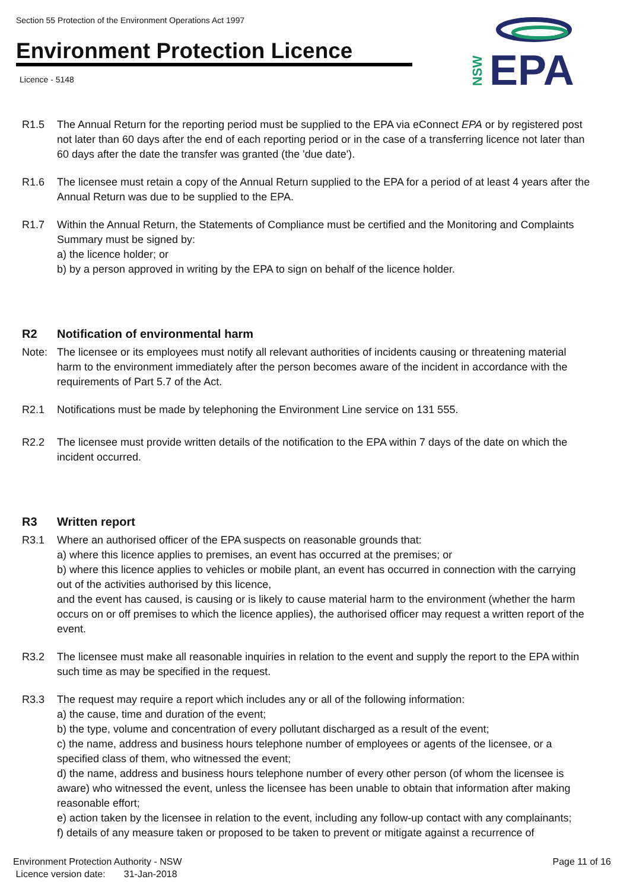Section 55 Protection of the Environment Operations Act 1997
Environment Protection Licence
Licence - 5148
EPA
NSW
R1.5 The Annual Return for the reporting period must be supplied to the EPA via eConnect EPA or by registered post not later than 60 days after the end of each reporting period or in the case of a transferring licence not later than 60 days after the date the transfer was granted (the 'due date').
R1.6 The licensee must retain a copy of the Annual Return supplied to the EPA for a period of at least 4 years after the Annual Return was due to be supplied to the EPA.
R1.7 Within the Annual Return, the Statements of Compliance must be certified and the Monitoring and Complaints Summary must be signed by:
a) the licence holder; or
b) by a person approved in writing by the EPA to sign on behalf of the licence holder.
R2 Notification of environmental harm
Note: The licensee or its employees must notify all relevant authorities of incidents causing or threatening material harm to the environment immediately after the person becomes aware of the incident in accordance with the requirements of Part 5.7 of the Act.
R2.1 Notifications must be made by telephoning the Environment Line service on 131 555.
R2.2 The licensee must provide written details of the notification to the EPA within 7 days of the date on which the incident occurred.
R3 Written report
R3.1 Where an authorised officer of the EPA suspects on reasonable grounds that:
a) where this licence applies to premises, an event has occurred at the premises; or
b) where this licence applies to vehicles or mobile plant, an event has occurred in connection with the carrying out of the activities authorised by this licence,
and the event has caused, is causing or is likely to cause material harm to the environment (whether the harm occurs on or off premises to which the licence applies), the authorised officer may request a written report of the event.
R3.2 The licensee must make all reasonable inquiries in relation to the event and supply the report to the EPA within such time as may be specified in the request.
R3.3 The request may require a report which includes any or all of the following information:
a) the cause, time and duration of the event;
b) the type, volume and concentration of every pollutant discharged as a result of the event;
c) the name, address and business hours telephone number of employees or agents of the licensee, or a specified class of them, who witnessed the event;
d) the name, address and business hours telephone number of every other person (of whom the licensee is aware) who witnessed the event, unless the licensee has been unable to obtain that information after making reasonable effort;
e) action taken by the licensee in relation to the event, including any follow-up contact with any complainants;
f) details of any measure taken or proposed to be taken to prevent or mitigate against a recurrence of
Environment Protection Authority - NSW
Licence version date: 31-Jan-2018
Page 11 of 16